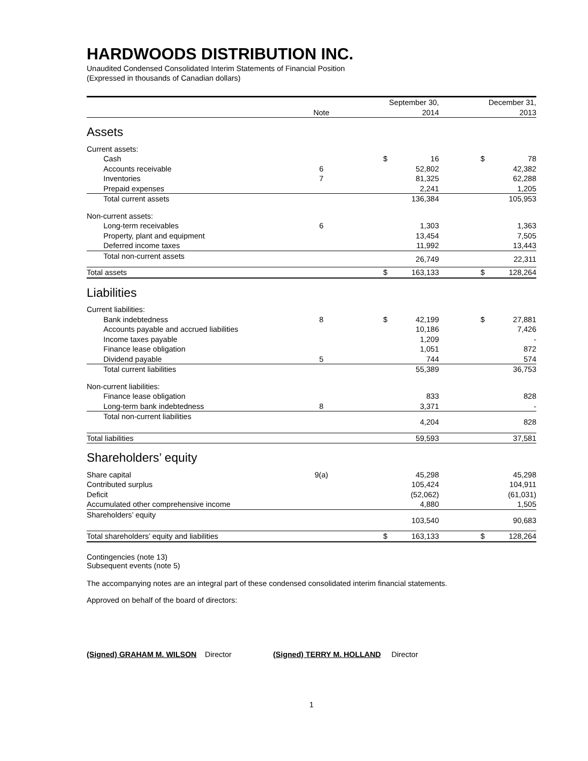HARDWOODS DISTRIBUTION INC.
Unaudited Condensed Consolidated Interim Statements of Financial Position
(Expressed in thousands of Canadian dollars)
| | | | September 30, | | | December 31, | |
| --- | --- | --- | --- | --- | --- | --- | --- |
| | Note | | 2014 | | | 2013 | |
| Assets | | | | | | | |
| Current assets: | | | | | | | |
| Cash | | | $ | 16 | | $ | 78 |
| Accounts receivable | 6 | | | 52,802 | | | 42,382 |
| Inventories | 7 | | | 81,325 | | | 62,288 |
| Prepaid expenses | | | | 2,241 | | | 1,205 |
| Total current assets | | | | 136,384 | | | 105,953 |
| Non-current assets: | | | | | | | |
| Long-term receivables | 6 | | | 1,303 | | | 1,363 |
| Property, plant and equipment | | | | 13,454 | | | 7,505 |
| Deferred income taxes | | | | 11,992 | | | 13,443 |
| Total non-current assets | | | | 26,749 | | | 22,311 |
| Total assets | | | $ | 163,133 | | $ | 128,264 |
| Liabilities | | | | | | | |
| Current liabilities: | | | | | | | |
| Bank indebtedness | 8 | | $ | 42,199 | | $ | 27,881 |
| Accounts payable and accrued liabilities | | | | 10,186 | | | 7,426 |
| Income taxes payable | | | | 1,209 | | | - |
| Finance lease obligation | | | | 1,051 | | | 872 |
| Dividend payable | 5 | | | 744 | | | 574 |
| Total current liabilities | | | | 55,389 | | | 36,753 |
| Non-current liabilities: | | | | | | | |
| Finance lease obligation | | | | 833 | | | 828 |
| Long-term bank indebtedness | 8 | | | 3,371 | | | - |
| Total non-current liabilities | | | | 4,204 | | | 828 |
| Total liabilities | | | | 59,593 | | | 37,581 |
| Shareholders’ equity | | | | | | | |
| Share capital | 9(a) | | | 45,298 | | | 45,298 |
| Contributed surplus | | | | 105,424 | | | 104,911 |
| Deficit | | | | (52,062) | | | (61,031) |
| Accumulated other comprehensive income | | | | 4,880 | | | 1,505 |
| Shareholders’ equity | | | | 103,540 | | | 90,683 |
| Total shareholders’ equity and liabilities | | | $ | 163,133 | | $ | 128,264 |
Contingencies (note 13)
Subsequent events (note 5)
The accompanying notes are an integral part of these condensed consolidated interim financial statements.
Approved on behalf of the board of directors:
(Signed) GRAHAM M. WILSON Director (Signed) TERRY M. HOLLAND Director
1